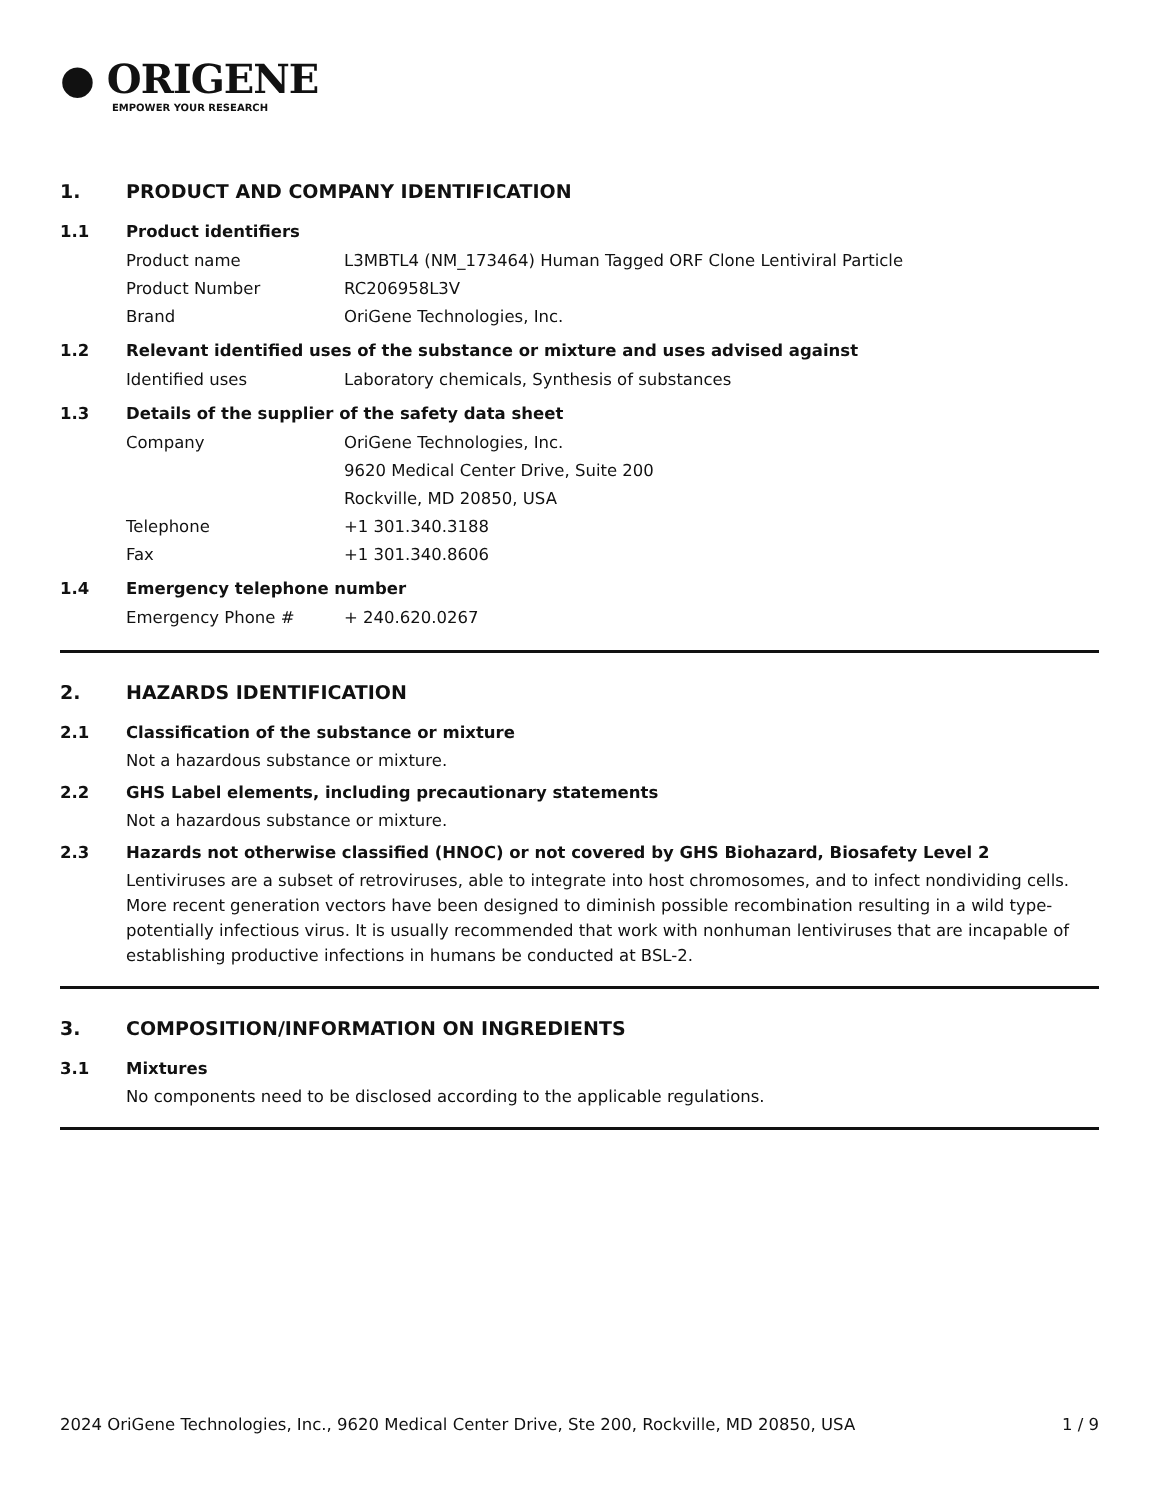● ORIGENE
EMPOWER YOUR RESEARCH
1. PRODUCT AND COMPANY IDENTIFICATION
1.1 Product identifiers
Product name L3MBTL4 (NM_173464) Human Tagged ORF Clone Lentiviral Particle
Product Number RC206958L3V
Brand OriGene Technologies, Inc.
1.2 Relevant identified uses of the substance or mixture and uses advised against
Identified uses Laboratory chemicals, Synthesis of substances
1.3 Details of the supplier of the safety data sheet
Company OriGene Technologies, Inc.
9620 Medical Center Drive, Suite 200
Rockville, MD 20850, USA
Telephone +1 301.340.3188
Fax +1 301.340.8606
1.4 Emergency telephone number
Emergency Phone # + 240.620.0267
2. HAZARDS IDENTIFICATION
2.1 Classification of the substance or mixture
Not a hazardous substance or mixture.
2.2 GHS Label elements, including precautionary statements
Not a hazardous substance or mixture.
2.3 Hazards not otherwise classified (HNOC) or not covered by GHS Biohazard, Biosafety Level 2
Lentiviruses are a subset of retroviruses, able to integrate into host chromosomes, and to infect nondividing cells. More recent generation vectors have been designed to diminish possible recombination resulting in a wild type- potentially infectious virus. It is usually recommended that work with nonhuman lentiviruses that are incapable of establishing productive infections in humans be conducted at BSL-2.
3. COMPOSITION/INFORMATION ON INGREDIENTS
3.1 Mixtures
No components need to be disclosed according to the applicable regulations.
2024 OriGene Technologies, Inc., 9620 Medical Center Drive, Ste 200, Rockville, MD 20850, USA 1 / 9